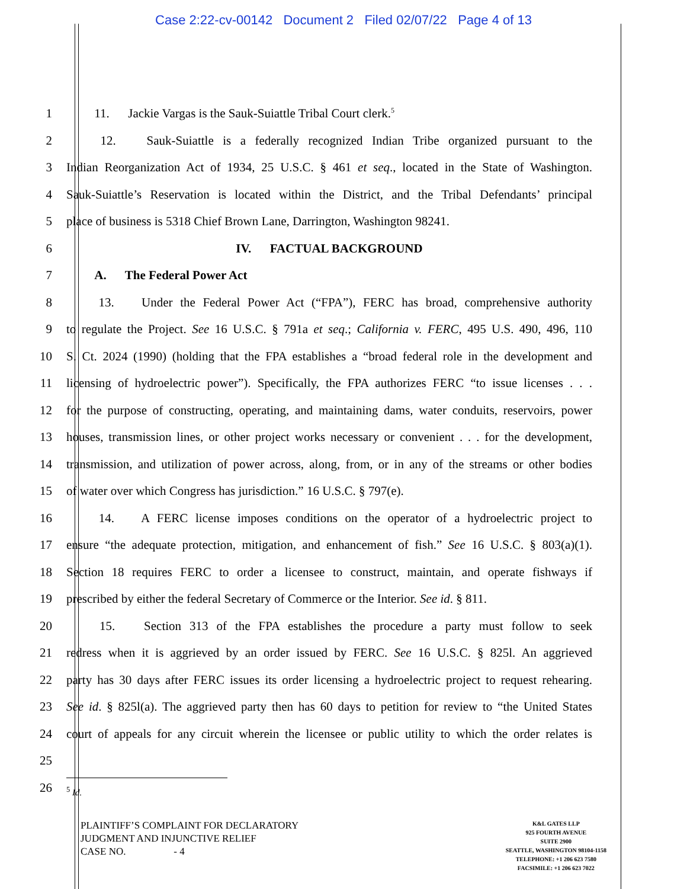Case 2:22-cv-00142 Document 2 Filed 02/07/22 Page 4 of 13
1   11.  Jackie Vargas is the Sauk-Suiattle Tribal Court clerk.<sup>5</sup>
2   12.  Sauk-Suiattle is a federally recognized Indian Tribe organized pursuant to the
3 Indian Reorganization Act of 1934, 25 U.S.C. § 461 et seq., located in the State of Washington.
4 Sauk-Suiattle’s Reservation is located within the District, and the Tribal Defendants’ principal
5 place of business is 5318 Chief Brown Lane, Darrington, Washington 98241.
6 IV.  FACTUAL BACKGROUND
7   A.  The Federal Power Act
8   13.  Under the Federal Power Act (“FPA”), FERC has broad, comprehensive authority
9 to regulate the Project. See 16 U.S.C. § 791a et seq.; California v. FERC, 495 U.S. 490, 496, 110
10 S. Ct. 2024 (1990) (holding that the FPA establishes a “broad federal role in the development and
11 licensing of hydroelectric power”). Specifically, the FPA authorizes FERC “to issue licenses . . .
12 for the purpose of constructing, operating, and maintaining dams, water conduits, reservoirs, power
13 houses, transmission lines, or other project works necessary or convenient . . . for the development,
14 transmission, and utilization of power across, along, from, or in any of the streams or other bodies
15 of water over which Congress has jurisdiction.” 16 U.S.C. § 797(e).
16   14.  A FERC license imposes conditions on the operator of a hydroelectric project to
17 ensure “the adequate protection, mitigation, and enhancement of fish.” See 16 U.S.C. § 803(a)(1).
18 Section 18 requires FERC to order a licensee to construct, maintain, and operate fishways if
19 prescribed by either the federal Secretary of Commerce or the Interior. See id. § 811.
20   15.  Section 313 of the FPA establishes the procedure a party must follow to seek
21 redress when it is aggrieved by an order issued by FERC. See 16 U.S.C. § 825l. An aggrieved
22 party has 30 days after FERC issues its order licensing a hydroelectric project to request rehearing.
23 See id. § 825l(a). The aggrieved party then has 60 days to petition for review to “the United States
24 court of appeals for any circuit wherein the licensee or public utility to which the order relates is
25
26<sup>5</sup> Id.
PLAINTIFF’S COMPLAINT FOR DECLARATORY
JUDGMENT AND INJUNCTIVE RELIEF
CASE NO.      - 4
K&L GATES LLP
925 FOURTH AVENUE
SUITE 2900
SEATTLE, WASHINGTON 98104-1158
TELEPHONE: +1 206 623 7580
FACSIMILE: +1 206 623 7022